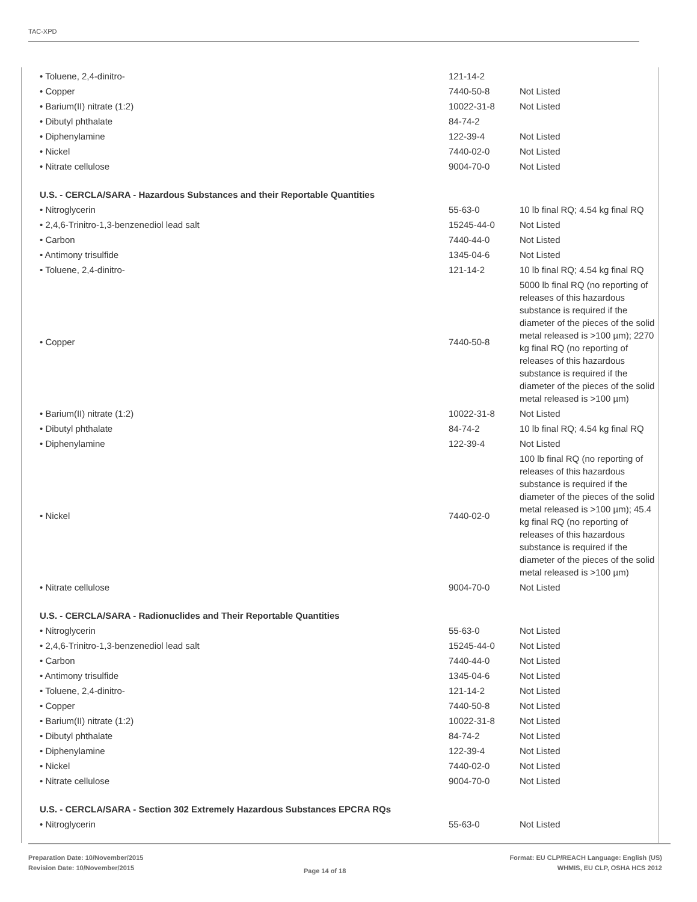TAC-XPD
| • Toluene, 2,4-dinitro- | 121-14-2 | |
| • Copper | 7440-50-8 | Not Listed |
| • Barium(II) nitrate (1:2) | 10022-31-8 | Not Listed |
| • Dibutyl phthalate | 84-74-2 | |
| • Diphenylamine | 122-39-4 | Not Listed |
| • Nickel | 7440-02-0 | Not Listed |
| • Nitrate cellulose | 9004-70-0 | Not Listed |
| U.S. - CERCLA/SARA - Hazardous Substances and their Reportable Quantities | | |
| • Nitroglycerin | 55-63-0 | 10 lb final RQ; 4.54 kg final RQ |
| • 2,4,6-Trinitro-1,3-benzenediol lead salt | 15245-44-0 | Not Listed |
| • Carbon | 7440-44-0 | Not Listed |
| • Antimony trisulfide | 1345-04-6 | Not Listed |
| • Toluene, 2,4-dinitro- | 121-14-2 | 10 lb final RQ; 4.54 kg final RQ |
| • Copper | 7440-50-8 | 5000 lb final RQ (no reporting of releases of this hazardous substance is required if the diameter of the pieces of the solid metal released is >100 µm); 2270 kg final RQ (no reporting of releases of this hazardous substance is required if the diameter of the pieces of the solid metal released is >100 µm) |
| • Barium(II) nitrate (1:2) | 10022-31-8 | Not Listed |
| • Dibutyl phthalate | 84-74-2 | 10 lb final RQ; 4.54 kg final RQ |
| • Diphenylamine | 122-39-4 | Not Listed |
| • Nickel | 7440-02-0 | 100 lb final RQ (no reporting of releases of this hazardous substance is required if the diameter of the pieces of the solid metal released is >100 µm); 45.4 kg final RQ (no reporting of releases of this hazardous substance is required if the diameter of the pieces of the solid metal released is >100 µm) |
| • Nitrate cellulose | 9004-70-0 | Not Listed |
| U.S. - CERCLA/SARA - Radionuclides and Their Reportable Quantities | | |
| • Nitroglycerin | 55-63-0 | Not Listed |
| • 2,4,6-Trinitro-1,3-benzenediol lead salt | 15245-44-0 | Not Listed |
| • Carbon | 7440-44-0 | Not Listed |
| • Antimony trisulfide | 1345-04-6 | Not Listed |
| • Toluene, 2,4-dinitro- | 121-14-2 | Not Listed |
| • Copper | 7440-50-8 | Not Listed |
| • Barium(II) nitrate (1:2) | 10022-31-8 | Not Listed |
| • Dibutyl phthalate | 84-74-2 | Not Listed |
| • Diphenylamine | 122-39-4 | Not Listed |
| • Nickel | 7440-02-0 | Not Listed |
| • Nitrate cellulose | 9004-70-0 | Not Listed |
| U.S. - CERCLA/SARA - Section 302 Extremely Hazardous Substances EPCRA RQs | | |
| • Nitroglycerin | 55-63-0 | Not Listed |
Preparation Date: 10/November/2015
Revision Date: 10/November/2015
Page 14 of 18
Format: EU CLP/REACH Language: English (US)
WHMIS, EU CLP, OSHA HCS 2012